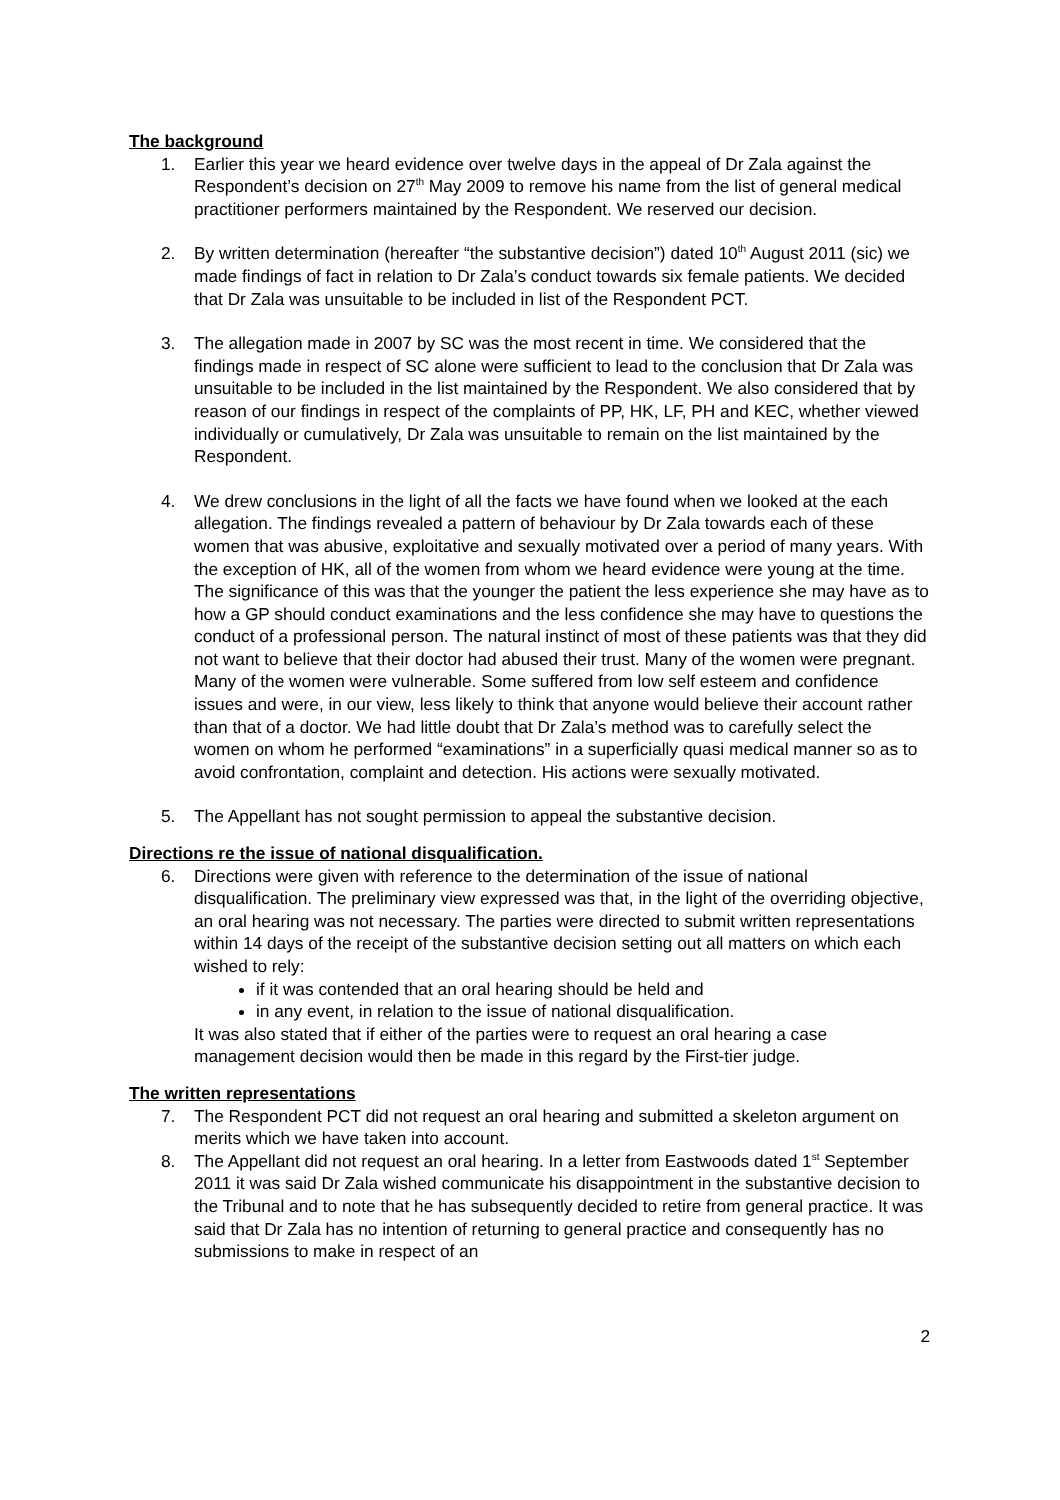The background
1. Earlier this year we heard evidence over twelve days in the appeal of Dr Zala against the Respondent’s decision on 27<sup>th</sup> May 2009 to remove his name from the list of general medical practitioner performers maintained by the Respondent. We reserved our decision.
2. By written determination (hereafter “the substantive decision”) dated 10<sup>th</sup> August 2011 (sic) we made findings of fact in relation to Dr Zala’s conduct towards six female patients. We decided that Dr Zala was unsuitable to be included in list of the Respondent PCT.
3. The allegation made in 2007 by SC was the most recent in time. We considered that the findings made in respect of SC alone were sufficient to lead to the conclusion that Dr Zala was unsuitable to be included in the list maintained by the Respondent. We also considered that by reason of our findings in respect of the complaints of PP, HK, LF, PH and KEC, whether viewed individually or cumulatively, Dr Zala was unsuitable to remain on the list maintained by the Respondent.
4. We drew conclusions in the light of all the facts we have found when we looked at the each allegation. The findings revealed a pattern of behaviour by Dr Zala towards each of these women that was abusive, exploitative and sexually motivated over a period of many years. With the exception of HK, all of the women from whom we heard evidence were young at the time. The significance of this was that the younger the patient the less experience she may have as to how a GP should conduct examinations and the less confidence she may have to questions the conduct of a professional person. The natural instinct of most of these patients was that they did not want to believe that their doctor had abused their trust. Many of the women were pregnant. Many of the women were vulnerable. Some suffered from low self esteem and confidence issues and were, in our view, less likely to think that anyone would believe their account rather than that of a doctor. We had little doubt that Dr Zala’s method was to carefully select the women on whom he performed “examinations” in a superficially quasi medical manner so as to avoid confrontation, complaint and detection. His actions were sexually motivated.
5. The Appellant has not sought permission to appeal the substantive decision.
Directions re the issue of national disqualification.
6. Directions were given with reference to the determination of the issue of national disqualification. The preliminary view expressed was that, in the light of the overriding objective, an oral hearing was not necessary. The parties were directed to submit written representations within 14 days of the receipt of the substantive decision setting out all matters on which each wished to rely:
if it was contended that an oral hearing should be held and
in any event, in relation to the issue of national disqualification.
It was also stated that if either of the parties were to request an oral hearing a case management decision would then be made in this regard by the First-tier judge.
The written representations
7. The Respondent PCT did not request an oral hearing and submitted a skeleton argument on merits which we have taken into account.
8. The Appellant did not request an oral hearing. In a letter from Eastwoods dated 1<sup>st</sup> September 2011 it was said Dr Zala wished communicate his disappointment in the substantive decision to the Tribunal and to note that he has subsequently decided to retire from general practice. It was said that Dr Zala has no intention of returning to general practice and consequently has no submissions to make in respect of an
2